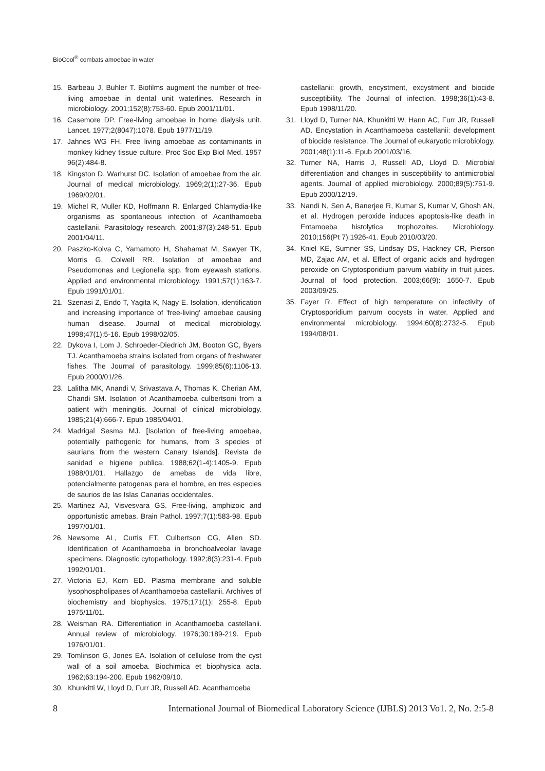BioCool<sup>®</sup> combats amoebae in water
15. Barbeau J, Buhler T. Biofilms augment the number of free-living amoebae in dental unit waterlines. Research in microbiology. 2001;152(8):753-60. Epub 2001/11/01.
16. Casemore DP. Free-living amoebae in home dialysis unit. Lancet. 1977;2(8047):1078. Epub 1977/11/19.
17. Jahnes WG FH. Free living amoebae as contaminants in monkey kidney tissue culture. Proc Soc Exp Biol Med. 1957 96(2):484-8.
18. Kingston D, Warhurst DC. Isolation of amoebae from the air. Journal of medical microbiology. 1969;2(1):27-36. Epub 1969/02/01.
19. Michel R, Muller KD, Hoffmann R. Enlarged Chlamydia-like organisms as spontaneous infection of Acanthamoeba castellanii. Parasitology research. 2001;87(3):248-51. Epub 2001/04/11.
20. Paszko-Kolva C, Yamamoto H, Shahamat M, Sawyer TK, Morris G, Colwell RR. Isolation of amoebae and Pseudomonas and Legionella spp. from eyewash stations. Applied and environmental microbiology. 1991;57(1):163-7. Epub 1991/01/01.
21. Szenasi Z, Endo T, Yagita K, Nagy E. Isolation, identification and increasing importance of 'free-living' amoebae causing human disease. Journal of medical microbiology. 1998;47(1):5-16. Epub 1998/02/05.
22. Dykova I, Lom J, Schroeder-Diedrich JM, Booton GC, Byers TJ. Acanthamoeba strains isolated from organs of freshwater fishes. The Journal of parasitology. 1999;85(6):1106-13. Epub 2000/01/26.
23. Lalitha MK, Anandi V, Srivastava A, Thomas K, Cherian AM, Chandi SM. Isolation of Acanthamoeba culbertsoni from a patient with meningitis. Journal of clinical microbiology. 1985;21(4):666-7. Epub 1985/04/01.
24. Madrigal Sesma MJ. [Isolation of free-living amoebae, potentially pathogenic for humans, from 3 species of saurians from the western Canary Islands]. Revista de sanidad e higiene publica. 1988;62(1-4):1405-9. Epub 1988/01/01. Hallazgo de amebas de vida libre, potencialmente patogenas para el hombre, en tres especies de saurios de las Islas Canarias occidentales.
25. Martinez AJ, Visvesvara GS. Free-living, amphizoic and opportunistic amebas. Brain Pathol. 1997;7(1):583-98. Epub 1997/01/01.
26. Newsome AL, Curtis FT, Culbertson CG, Allen SD. Identification of Acanthamoeba in bronchoalveolar lavage specimens. Diagnostic cytopathology. 1992;8(3):231-4. Epub 1992/01/01.
27. Victoria EJ, Korn ED. Plasma membrane and soluble lysophospholipases of Acanthamoeba castellanii. Archives of biochemistry and biophysics. 1975;171(1): 255-8. Epub 1975/11/01.
28. Weisman RA. Differentiation in Acanthamoeba castellanii. Annual review of microbiology. 1976;30:189-219. Epub 1976/01/01.
29. Tomlinson G, Jones EA. Isolation of cellulose from the cyst wall of a soil amoeba. Biochimica et biophysica acta. 1962;63:194-200. Epub 1962/09/10.
30. Khunkitti W, Lloyd D, Furr JR, Russell AD. Acanthamoeba
castellanii: growth, encystment, excystment and biocide susceptibility. The Journal of infection. 1998;36(1):43-8. Epub 1998/11/20.
31. Lloyd D, Turner NA, Khunkitti W, Hann AC, Furr JR, Russell AD. Encystation in Acanthamoeba castellanii: development of biocide resistance. The Journal of eukaryotic microbiology. 2001;48(1):11-6. Epub 2001/03/16.
32. Turner NA, Harris J, Russell AD, Lloyd D. Microbial differentiation and changes in susceptibility to antimicrobial agents. Journal of applied microbiology. 2000;89(5):751-9. Epub 2000/12/19.
33. Nandi N, Sen A, Banerjee R, Kumar S, Kumar V, Ghosh AN, et al. Hydrogen peroxide induces apoptosis-like death in Entamoeba histolytica trophozoites. Microbiology. 2010;156(Pt 7):1926-41. Epub 2010/03/20.
34. Kniel KE, Sumner SS, Lindsay DS, Hackney CR, Pierson MD, Zajac AM, et al. Effect of organic acids and hydrogen peroxide on Cryptosporidium parvum viability in fruit juices. Journal of food protection. 2003;66(9): 1650-7. Epub 2003/09/25.
35. Fayer R. Effect of high temperature on infectivity of Cryptosporidium parvum oocysts in water. Applied and environmental microbiology. 1994;60(8):2732-5. Epub 1994/08/01.
8 International Journal of Biomedical Laboratory Science (IJBLS) 2013 Vo1. 2, No. 2:5-8